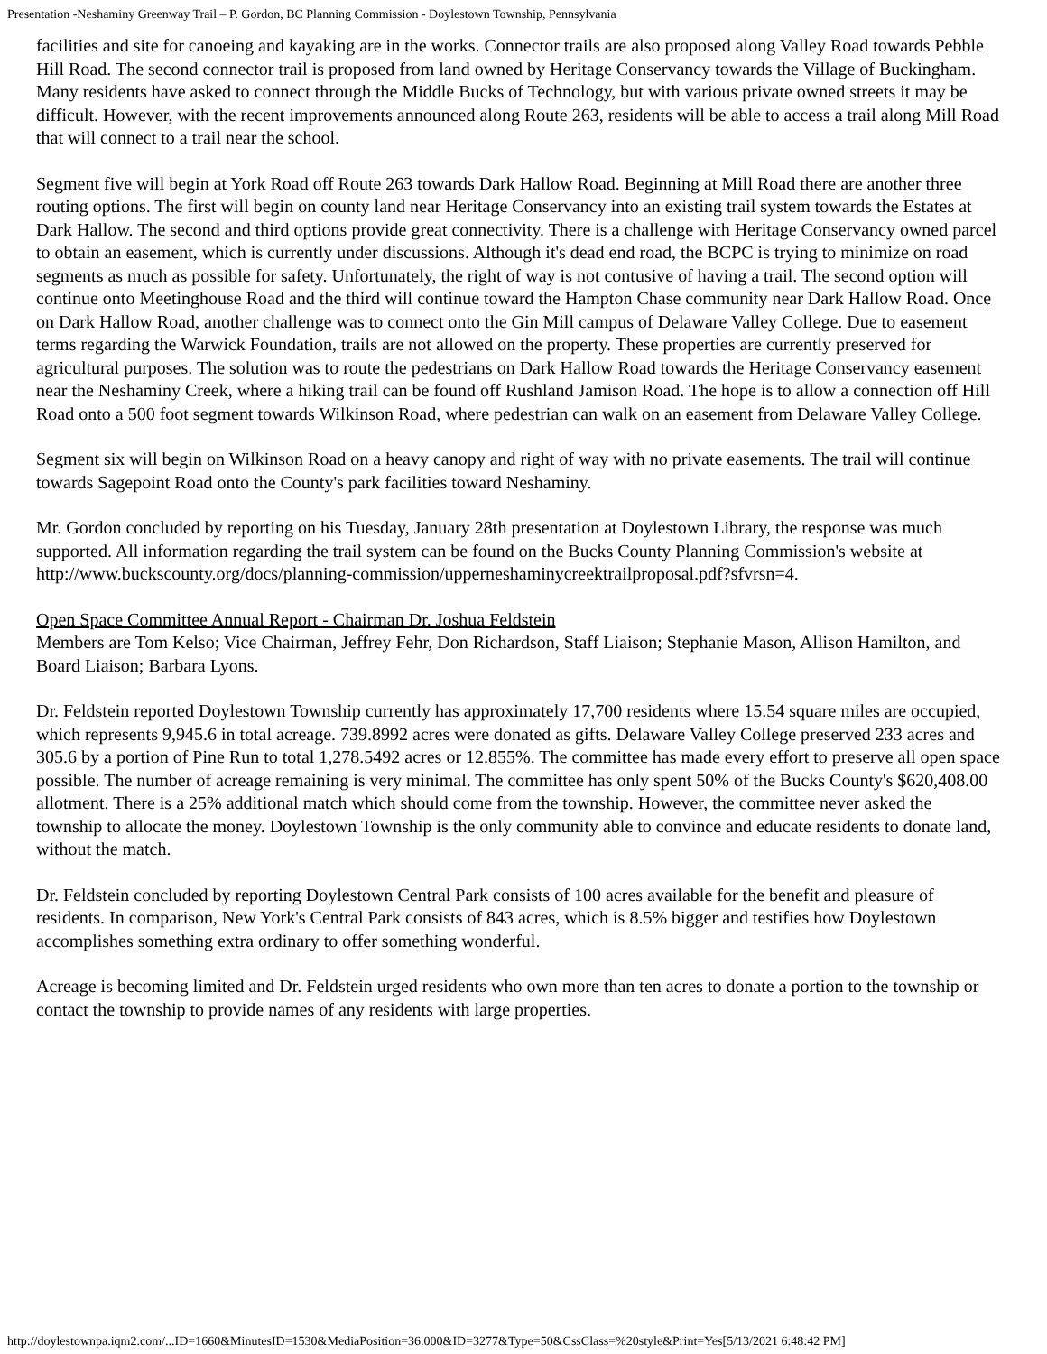Presentation -Neshaminy Greenway Trail – P. Gordon, BC Planning Commission - Doylestown Township, Pennsylvania
facilities and site for canoeing and kayaking are in the works. Connector trails are also proposed along Valley Road towards Pebble Hill Road. The second connector trail is proposed from land owned by Heritage Conservancy towards the Village of Buckingham. Many residents have asked to connect through the Middle Bucks of Technology, but with various private owned streets it may be difficult. However, with the recent improvements announced along Route 263, residents will be able to access a trail along Mill Road that will connect to a trail near the school.
Segment five will begin at York Road off Route 263 towards Dark Hallow Road. Beginning at Mill Road there are another three routing options. The first will begin on county land near Heritage Conservancy into an existing trail system towards the Estates at Dark Hallow. The second and third options provide great connectivity. There is a challenge with Heritage Conservancy owned parcel to obtain an easement, which is currently under discussions. Although it's dead end road, the BCPC is trying to minimize on road segments as much as possible for safety. Unfortunately, the right of way is not contusive of having a trail. The second option will continue onto Meetinghouse Road and the third will continue toward the Hampton Chase community near Dark Hallow Road. Once on Dark Hallow Road, another challenge was to connect onto the Gin Mill campus of Delaware Valley College. Due to easement terms regarding the Warwick Foundation, trails are not allowed on the property. These properties are currently preserved for agricultural purposes. The solution was to route the pedestrians on Dark Hallow Road towards the Heritage Conservancy easement near the Neshaminy Creek, where a hiking trail can be found off Rushland Jamison Road. The hope is to allow a connection off Hill Road onto a 500 foot segment towards Wilkinson Road, where pedestrian can walk on an easement from Delaware Valley College.
Segment six will begin on Wilkinson Road on a heavy canopy and right of way with no private easements. The trail will continue towards Sagepoint Road onto the County's park facilities toward Neshaminy.
Mr. Gordon concluded by reporting on his Tuesday, January 28th presentation at Doylestown Library, the response was much supported. All information regarding the trail system can be found on the Bucks County Planning Commission's website at http://www.buckscounty.org/docs/planning-commission/upperneshaminycreektrailproposal.pdf?sfvrsn=4.
Open Space Committee Annual Report - Chairman Dr. Joshua Feldstein
Members are Tom Kelso; Vice Chairman, Jeffrey Fehr, Don Richardson, Staff Liaison; Stephanie Mason, Allison Hamilton, and Board Liaison; Barbara Lyons.
Dr. Feldstein reported Doylestown Township currently has approximately 17,700 residents where 15.54 square miles are occupied, which represents 9,945.6 in total acreage. 739.8992 acres were donated as gifts. Delaware Valley College preserved 233 acres and 305.6 by a portion of Pine Run to total 1,278.5492 acres or 12.855%. The committee has made every effort to preserve all open space possible. The number of acreage remaining is very minimal. The committee has only spent 50% of the Bucks County's $620,408.00 allotment. There is a 25% additional match which should come from the township. However, the committee never asked the township to allocate the money. Doylestown Township is the only community able to convince and educate residents to donate land, without the match.
Dr. Feldstein concluded by reporting Doylestown Central Park consists of 100 acres available for the benefit and pleasure of residents. In comparison, New York's Central Park consists of 843 acres, which is 8.5% bigger and testifies how Doylestown accomplishes something extra ordinary to offer something wonderful.
Acreage is becoming limited and Dr. Feldstein urged residents who own more than ten acres to donate a portion to the township or contact the township to provide names of any residents with large properties.
http://doylestownpa.iqm2.com/...ID=1660&MinutesID=1530&MediaPosition=36.000&ID=3277&Type=50&CssClass=%20style&Print=Yes[5/13/2021 6:48:42 PM]